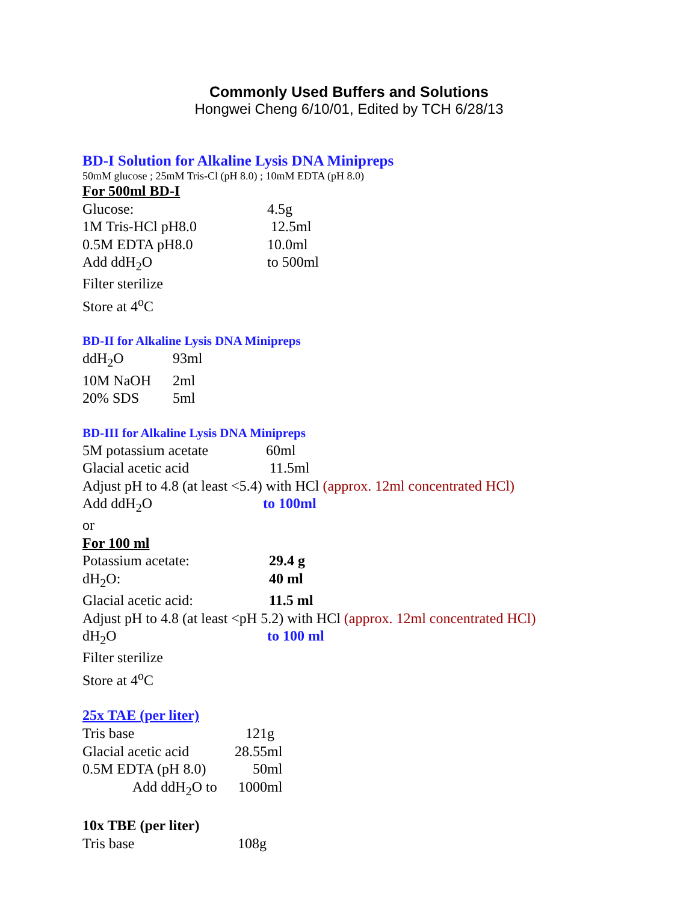Commonly Used Buffers and Solutions
Hongwei Cheng 6/10/01, Edited by TCH 6/28/13
BD-I Solution for Alkaline Lysis DNA Minipreps
50mM glucose ; 25mM Tris-Cl (pH 8.0) ; 10mM EDTA (pH 8.0)
For 500ml BD-I
| Glucose: | 4.5g |
| 1M Tris-HCl pH8.0 | 12.5ml |
| 0.5M EDTA pH8.0 | 10.0ml |
| Add ddH<sub>2</sub>O | to 500ml |
| Filter sterilize | |
| Store at 4<sup>o</sup>C | |
BD-II for Alkaline Lysis DNA Minipreps
| ddH<sub>2</sub>O | 93ml |
| 10M NaOH | 2ml |
| 20% SDS | 5ml |
BD-III for Alkaline Lysis DNA Minipreps
| 5M potassium acetate | 60ml |
| Glacial acetic acid | 11.5ml |
Adjust pH to 4.8 (at least <5.4) with HCl (approx. 12ml concentrated HCl)
| Add ddH<sub>2</sub>O | to 100ml |
or
For 100 ml
| Potassium acetate: | 29.4 g |
| dH<sub>2</sub>O: | 40 ml |
| Glacial acetic acid: | 11.5 ml |
Adjust pH to 4.8 (at least <pH 5.2) with HCl (approx. 12ml concentrated HCl)
| dH<sub>2</sub>O | to 100 ml |
Filter sterilize
Store at 4<sup>o</sup>C
25x TAE (per liter)
| Tris base | 121g |
| Glacial acetic acid | 28.55ml |
| 0.5M EDTA (pH 8.0) | 50ml |
| Add ddH<sub>2</sub>O to | 1000ml |
10x TBE (per liter)
| Tris base | 108g |